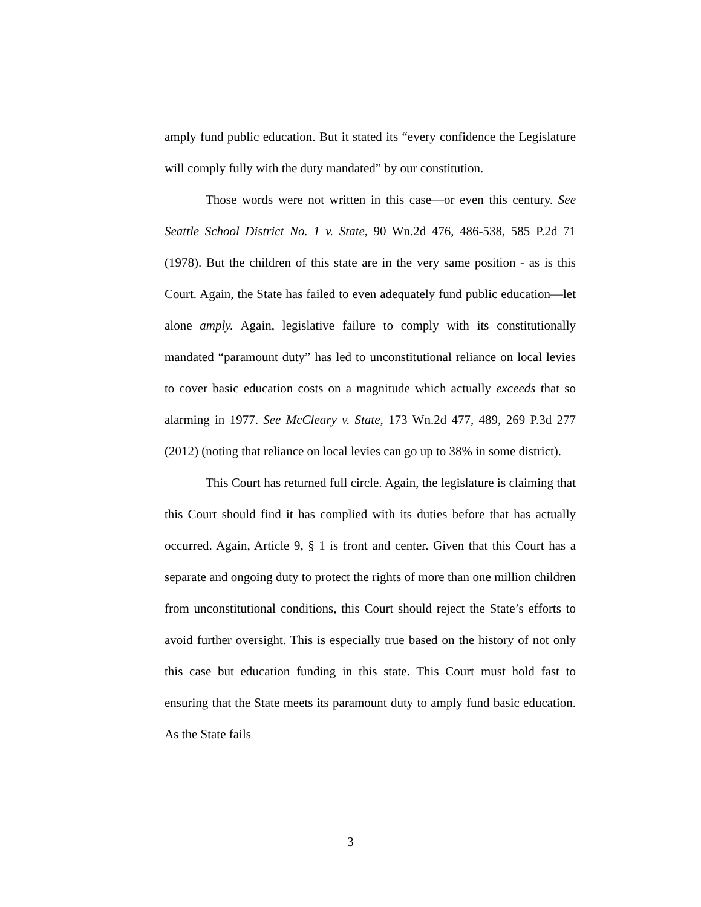amply fund public education. But it stated its “every confidence the Legislature will comply fully with the duty mandated” by our constitution.
Those words were not written in this case—or even this century. See Seattle School District No. 1 v. State, 90 Wn.2d 476, 486-538, 585 P.2d 71 (1978). But the children of this state are in the very same position - as is this Court. Again, the State has failed to even adequately fund public education—let alone amply. Again, legislative failure to comply with its constitutionally mandated “paramount duty” has led to unconstitutional reliance on local levies to cover basic education costs on a magnitude which actually exceeds that so alarming in 1977. See McCleary v. State, 173 Wn.2d 477, 489, 269 P.3d 277 (2012) (noting that reliance on local levies can go up to 38% in some district).
This Court has returned full circle. Again, the legislature is claiming that this Court should find it has complied with its duties before that has actually occurred. Again, Article 9, § 1 is front and center. Given that this Court has a separate and ongoing duty to protect the rights of more than one million children from unconstitutional conditions, this Court should reject the State’s efforts to avoid further oversight. This is especially true based on the history of not only this case but education funding in this state. This Court must hold fast to ensuring that the State meets its paramount duty to amply fund basic education. As the State fails
3